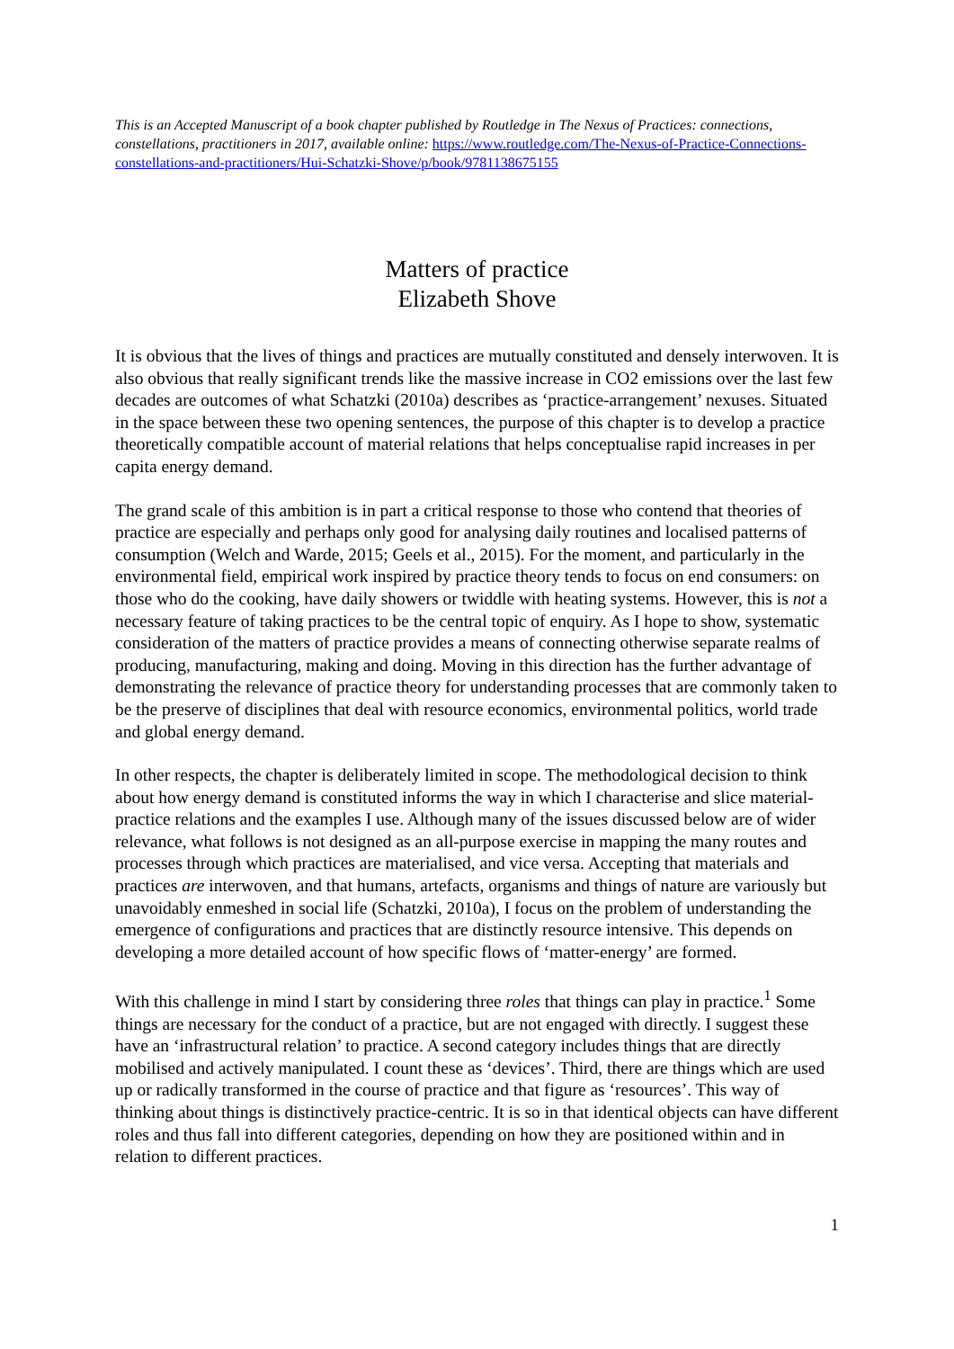This is an Accepted Manuscript of a book chapter published by Routledge in The Nexus of Practices: connections, constellations, practitioners in 2017, available online: https://www.routledge.com/The-Nexus-of-Practice-Connections-constellations-and-practitioners/Hui-Schatzki-Shove/p/book/9781138675155
Matters of practice
Elizabeth Shove
It is obvious that the lives of things and practices are mutually constituted and densely interwoven. It is also obvious that really significant trends like the massive increase in CO2 emissions over the last few decades are outcomes of what Schatzki (2010a) describes as ‘practice-arrangement’ nexuses. Situated in the space between these two opening sentences, the purpose of this chapter is to develop a practice theoretically compatible account of material relations that helps conceptualise rapid increases in per capita energy demand.
The grand scale of this ambition is in part a critical response to those who contend that theories of practice are especially and perhaps only good for analysing daily routines and localised patterns of consumption (Welch and Warde, 2015; Geels et al., 2015). For the moment, and particularly in the environmental field, empirical work inspired by practice theory tends to focus on end consumers: on those who do the cooking, have daily showers or twiddle with heating systems. However, this is not a necessary feature of taking practices to be the central topic of enquiry. As I hope to show, systematic consideration of the matters of practice provides a means of connecting otherwise separate realms of producing, manufacturing, making and doing. Moving in this direction has the further advantage of demonstrating the relevance of practice theory for understanding processes that are commonly taken to be the preserve of disciplines that deal with resource economics, environmental politics, world trade and global energy demand.
In other respects, the chapter is deliberately limited in scope. The methodological decision to think about how energy demand is constituted informs the way in which I characterise and slice material-practice relations and the examples I use. Although many of the issues discussed below are of wider relevance, what follows is not designed as an all-purpose exercise in mapping the many routes and processes through which practices are materialised, and vice versa. Accepting that materials and practices are interwoven, and that humans, artefacts, organisms and things of nature are variously but unavoidably enmeshed in social life (Schatzki, 2010a), I focus on the problem of understanding the emergence of configurations and practices that are distinctly resource intensive. This depends on developing a more detailed account of how specific flows of ‘matter-energy’ are formed.
With this challenge in mind I start by considering three roles that things can play in practice.<sup>1</sup> Some things are necessary for the conduct of a practice, but are not engaged with directly. I suggest these have an ‘infrastructural relation’ to practice. A second category includes things that are directly mobilised and actively manipulated. I count these as ‘devices’. Third, there are things which are used up or radically transformed in the course of practice and that figure as ‘resources’. This way of thinking about things is distinctively practice-centric. It is so in that identical objects can have different roles and thus fall into different categories, depending on how they are positioned within and in relation to different practices.
1